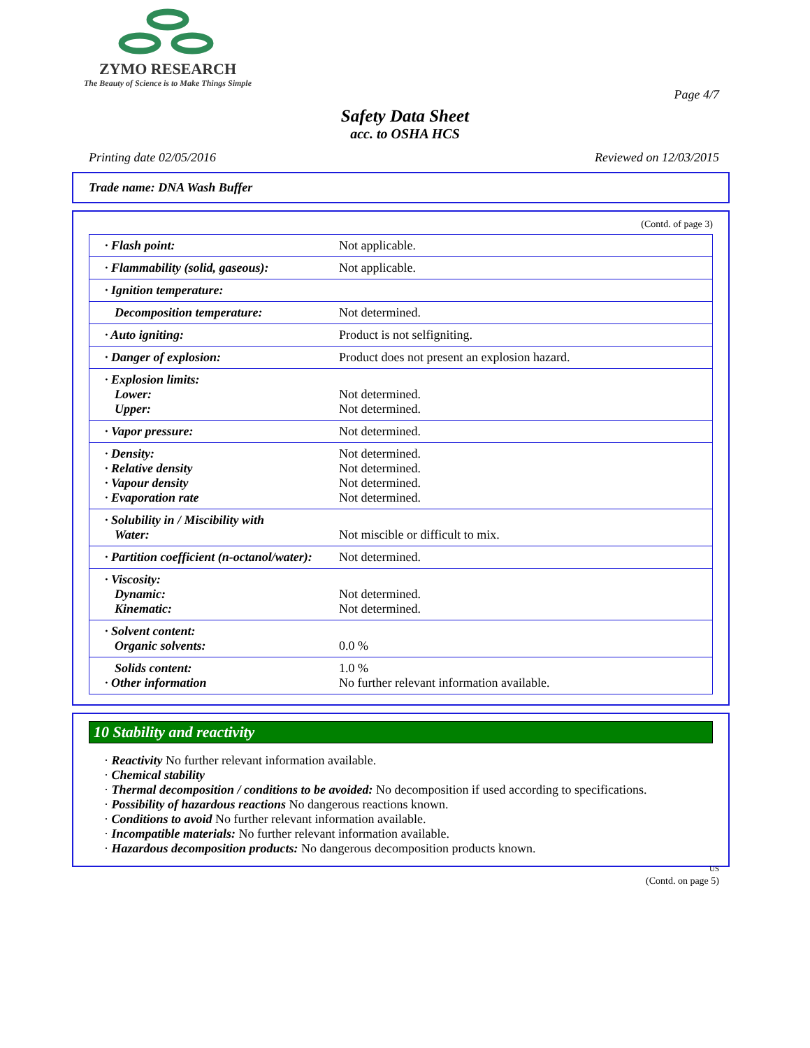ZYMO RESEARCH
The Beauty of Science is to Make Things Simple
Page 4/7
Safety Data Sheet
acc. to OSHA HCS
Printing date 02/05/2016 Reviewed on 12/03/2015
Trade name: DNA Wash Buffer
(Contd. of page 3)
| · Flash point: | Not applicable. |
| · Flammability (solid, gaseous): | Not applicable. |
| · Ignition temperature: | |
| Decomposition temperature: | Not determined. |
| · Auto igniting: | Product is not selfigniting. |
| · Danger of explosion: | Product does not present an explosion hazard. |
| · Explosion limits: Lower: Upper: | Not determined. Not determined. |
| · Vapor pressure: | Not determined. |
| · Density: · Relative density · Vapour density · Evaporation rate | Not determined. Not determined. Not determined. Not determined. |
| · Solubility in / Miscibility with Water: | Not miscible or difficult to mix. |
| · Partition coefficient (n-octanol/water): | Not determined. |
| · Viscosity: Dynamic: Kinematic: | Not determined. Not determined. |
| · Solvent content: Organic solvents: | 0.0 % |
| Solids content: · Other information | 1.0 % No further relevant information available. |
10 Stability and reactivity
· Reactivity No further relevant information available.
· Chemical stability
· Thermal decomposition / conditions to be avoided: No decomposition if used according to specifications.
· Possibility of hazardous reactions No dangerous reactions known.
· Conditions to avoid No further relevant information available.
· Incompatible materials: No further relevant information available.
· Hazardous decomposition products: No dangerous decomposition products known.
US
(Contd. on page 5)